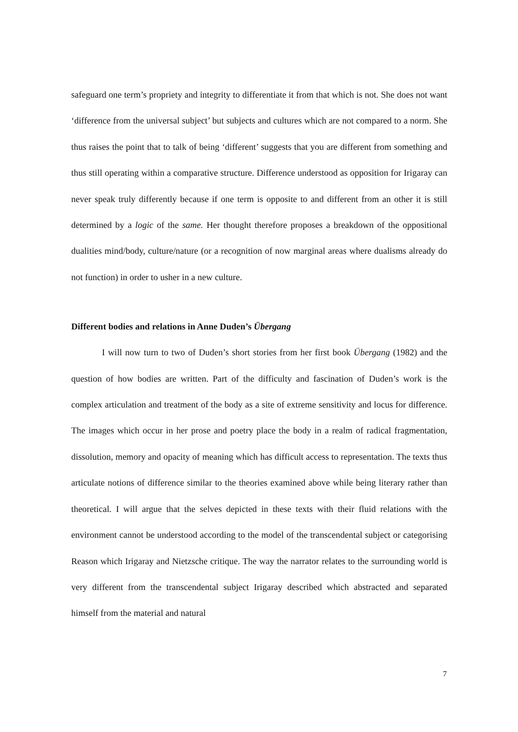safeguard one term’s propriety and integrity to differentiate it from that which is not. She does not want ‘difference from the universal subject’ but subjects and cultures which are not compared to a norm. She thus raises the point that to talk of being ‘different’ suggests that you are different from something and thus still operating within a comparative structure. Difference understood as opposition for Irigaray can never speak truly differently because if one term is opposite to and different from an other it is still determined by a logic of the same. Her thought therefore proposes a breakdown of the oppositional dualities mind/body, culture/nature (or a recognition of now marginal areas where dualisms already do not function) in order to usher in a new culture.
Different bodies and relations in Anne Duden’s Übergang
I will now turn to two of Duden’s short stories from her first book Übergang (1982) and the question of how bodies are written. Part of the difficulty and fascination of Duden’s work is the complex articulation and treatment of the body as a site of extreme sensitivity and locus for difference. The images which occur in her prose and poetry place the body in a realm of radical fragmentation, dissolution, memory and opacity of meaning which has difficult access to representation. The texts thus articulate notions of difference similar to the theories examined above while being literary rather than theoretical. I will argue that the selves depicted in these texts with their fluid relations with the environment cannot be understood according to the model of the transcendental subject or categorising Reason which Irigaray and Nietzsche critique. The way the narrator relates to the surrounding world is very different from the transcendental subject Irigaray described which abstracted and separated himself from the material and natural
7